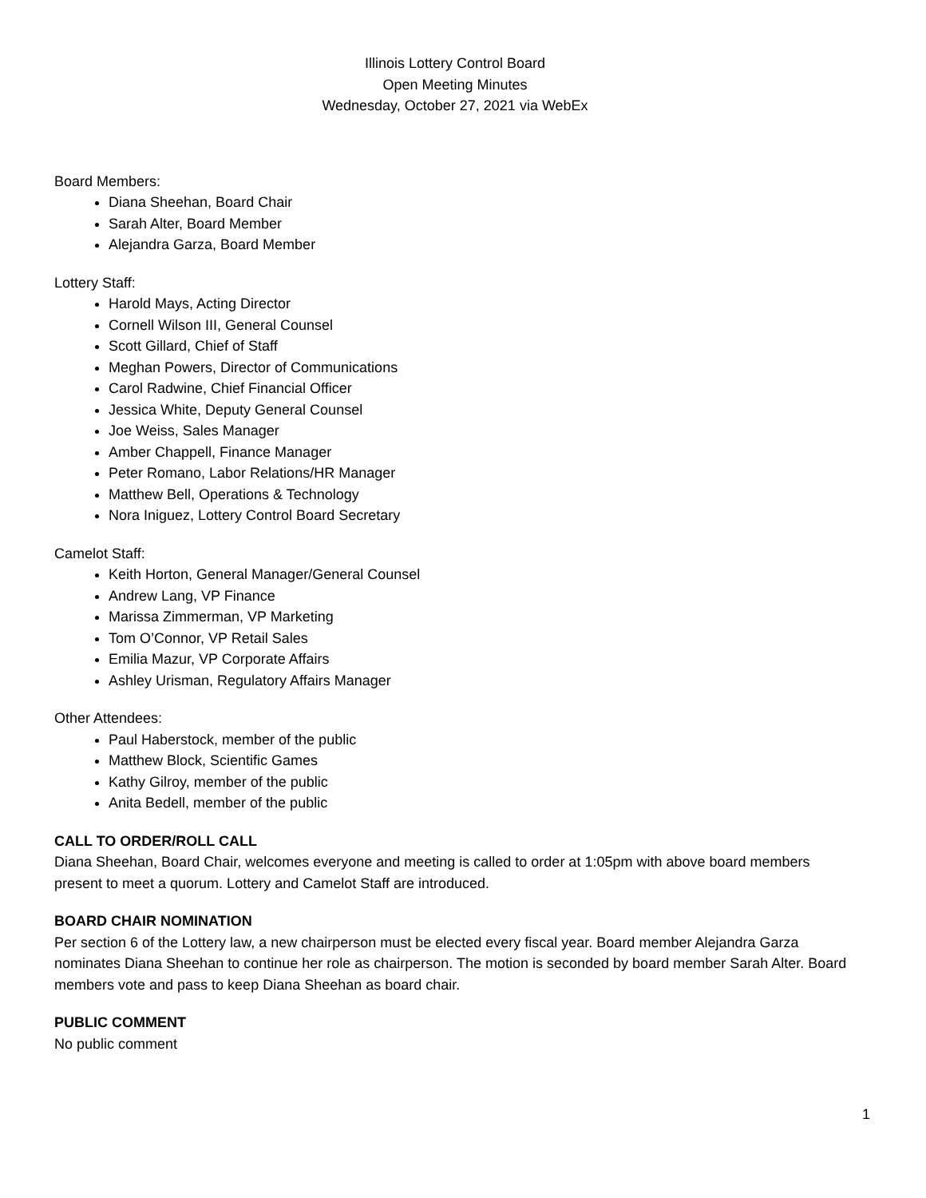Illinois Lottery Control Board
Open Meeting Minutes
Wednesday, October 27, 2021 via WebEx
Board Members:
Diana Sheehan, Board Chair
Sarah Alter, Board Member
Alejandra Garza, Board Member
Lottery Staff:
Harold Mays, Acting Director
Cornell Wilson III, General Counsel
Scott Gillard, Chief of Staff
Meghan Powers, Director of Communications
Carol Radwine, Chief Financial Officer
Jessica White, Deputy General Counsel
Joe Weiss, Sales Manager
Amber Chappell, Finance Manager
Peter Romano, Labor Relations/HR Manager
Matthew Bell, Operations & Technology
Nora Iniguez, Lottery Control Board Secretary
Camelot Staff:
Keith Horton, General Manager/General Counsel
Andrew Lang, VP Finance
Marissa Zimmerman, VP Marketing
Tom O’Connor, VP Retail Sales
Emilia Mazur, VP Corporate Affairs
Ashley Urisman, Regulatory Affairs Manager
Other Attendees:
Paul Haberstock, member of the public
Matthew Block, Scientific Games
Kathy Gilroy, member of the public
Anita Bedell, member of the public
CALL TO ORDER/ROLL CALL
Diana Sheehan, Board Chair, welcomes everyone and meeting is called to order at 1:05pm with above board members present to meet a quorum. Lottery and Camelot Staff are introduced.
BOARD CHAIR NOMINATION
Per section 6 of the Lottery law, a new chairperson must be elected every fiscal year. Board member Alejandra Garza nominates Diana Sheehan to continue her role as chairperson. The motion is seconded by board member Sarah Alter. Board members vote and pass to keep Diana Sheehan as board chair.
PUBLIC COMMENT
No public comment
1